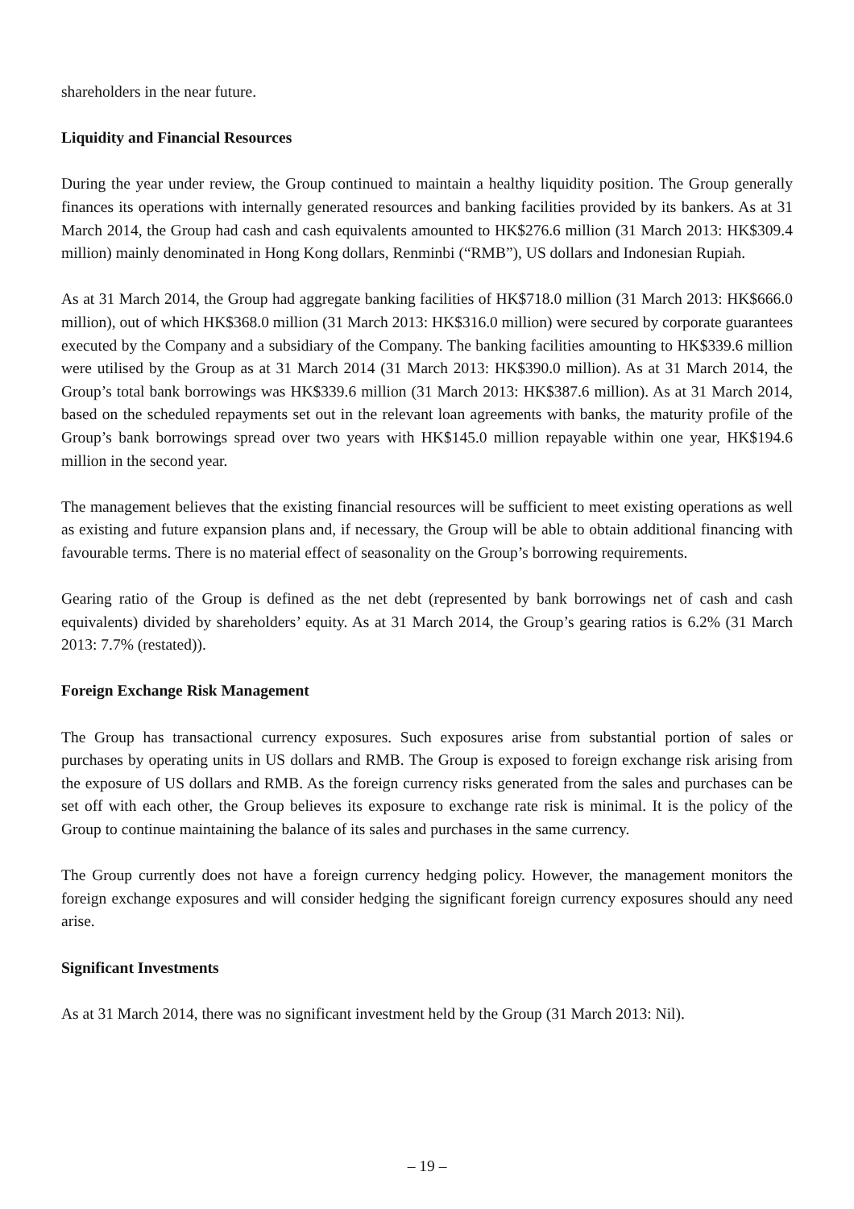shareholders in the near future.
Liquidity and Financial Resources
During the year under review, the Group continued to maintain a healthy liquidity position. The Group generally finances its operations with internally generated resources and banking facilities provided by its bankers. As at 31 March 2014, the Group had cash and cash equivalents amounted to HK$276.6 million (31 March 2013: HK$309.4 million) mainly denominated in Hong Kong dollars, Renminbi (“RMB”), US dollars and Indonesian Rupiah.
As at 31 March 2014, the Group had aggregate banking facilities of HK$718.0 million (31 March 2013: HK$666.0 million), out of which HK$368.0 million (31 March 2013: HK$316.0 million) were secured by corporate guarantees executed by the Company and a subsidiary of the Company. The banking facilities amounting to HK$339.6 million were utilised by the Group as at 31 March 2014 (31 March 2013: HK$390.0 million). As at 31 March 2014, the Group’s total bank borrowings was HK$339.6 million (31 March 2013: HK$387.6 million). As at 31 March 2014, based on the scheduled repayments set out in the relevant loan agreements with banks, the maturity profile of the Group’s bank borrowings spread over two years with HK$145.0 million repayable within one year, HK$194.6 million in the second year.
The management believes that the existing financial resources will be sufficient to meet existing operations as well as existing and future expansion plans and, if necessary, the Group will be able to obtain additional financing with favourable terms. There is no material effect of seasonality on the Group’s borrowing requirements.
Gearing ratio of the Group is defined as the net debt (represented by bank borrowings net of cash and cash equivalents) divided by shareholders’ equity. As at 31 March 2014, the Group’s gearing ratios is 6.2% (31 March 2013: 7.7% (restated)).
Foreign Exchange Risk Management
The Group has transactional currency exposures. Such exposures arise from substantial portion of sales or purchases by operating units in US dollars and RMB. The Group is exposed to foreign exchange risk arising from the exposure of US dollars and RMB. As the foreign currency risks generated from the sales and purchases can be set off with each other, the Group believes its exposure to exchange rate risk is minimal. It is the policy of the Group to continue maintaining the balance of its sales and purchases in the same currency.
The Group currently does not have a foreign currency hedging policy. However, the management monitors the foreign exchange exposures and will consider hedging the significant foreign currency exposures should any need arise.
Significant Investments
As at 31 March 2014, there was no significant investment held by the Group (31 March 2013: Nil).
– 19 –